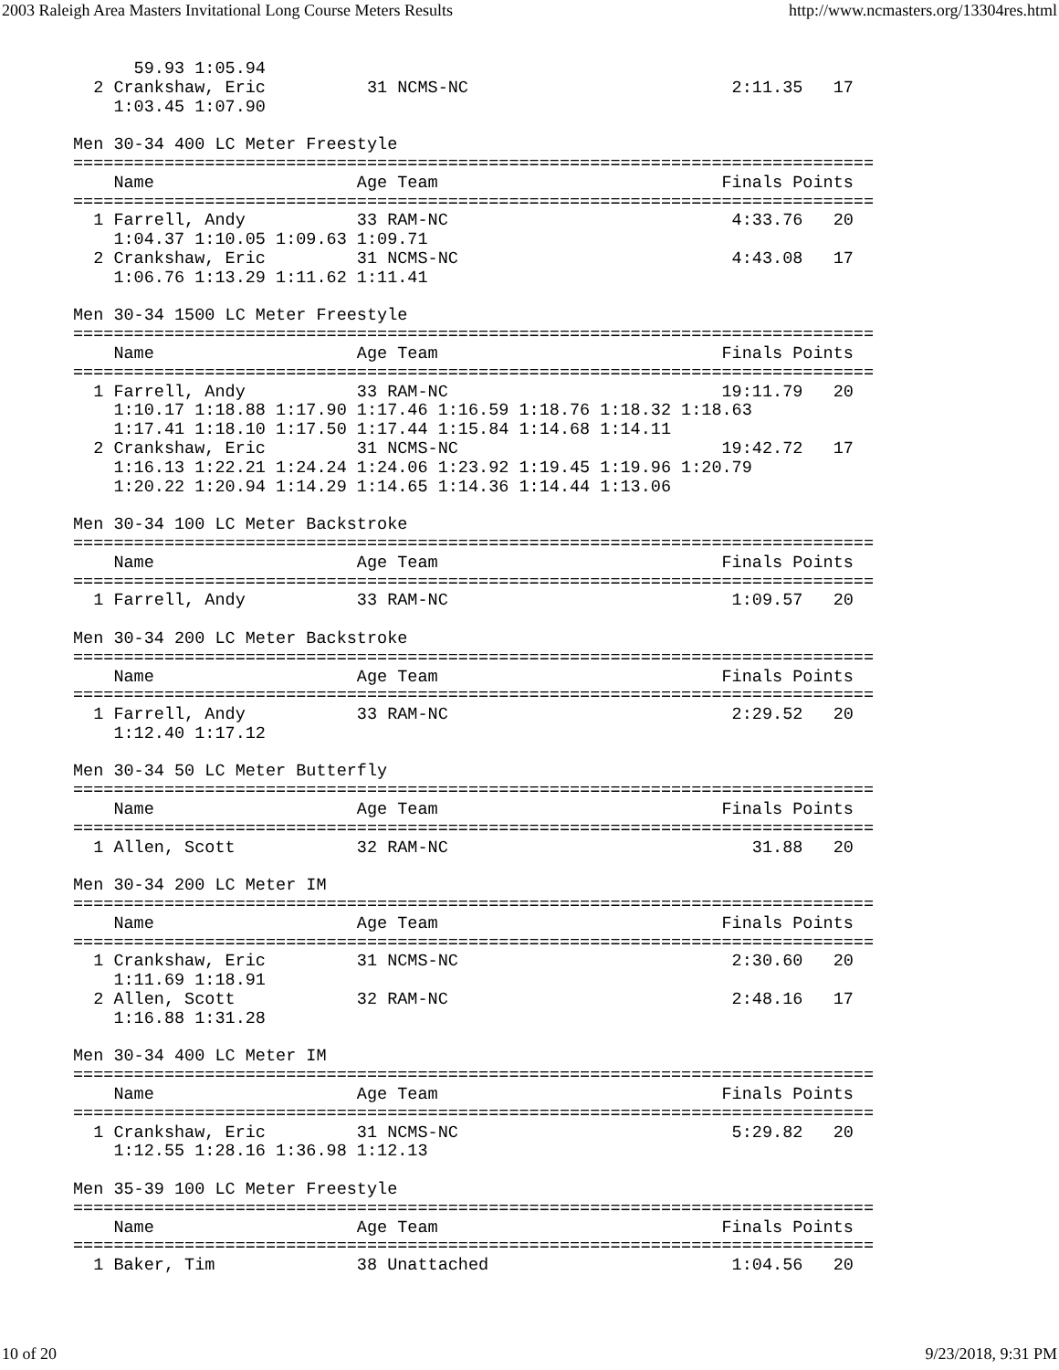2003 Raleigh Area Masters Invitational Long Course Meters Results http://www.ncmasters.org/13304res.html
      59.93 1:05.94
  2 Crankshaw, Eric          31 NCMS-NC                          2:11.35   17
    1:03.45 1:07.90

Men 30-34 400 LC Meter Freestyle
===============================================================================
    Name                    Age Team                            Finals Points
===============================================================================
  1 Farrell, Andy           33 RAM-NC                            4:33.76   20
    1:04.37 1:10.05 1:09.63 1:09.71
  2 Crankshaw, Eric         31 NCMS-NC                           4:43.08   17
    1:06.76 1:13.29 1:11.62 1:11.41

Men 30-34 1500 LC Meter Freestyle
===============================================================================
    Name                    Age Team                            Finals Points
===============================================================================
  1 Farrell, Andy           33 RAM-NC                           19:11.79   20
    1:10.17 1:18.88 1:17.90 1:17.46 1:16.59 1:18.76 1:18.32 1:18.63
    1:17.41 1:18.10 1:17.50 1:17.44 1:15.84 1:14.68 1:14.11
  2 Crankshaw, Eric         31 NCMS-NC                          19:42.72   17
    1:16.13 1:22.21 1:24.24 1:24.06 1:23.92 1:19.45 1:19.96 1:20.79
    1:20.22 1:20.94 1:14.29 1:14.65 1:14.36 1:14.44 1:13.06

Men 30-34 100 LC Meter Backstroke
===============================================================================
    Name                    Age Team                            Finals Points
===============================================================================
  1 Farrell, Andy           33 RAM-NC                            1:09.57   20

Men 30-34 200 LC Meter Backstroke
===============================================================================
    Name                    Age Team                            Finals Points
===============================================================================
  1 Farrell, Andy           33 RAM-NC                            2:29.52   20
    1:12.40 1:17.12

Men 30-34 50 LC Meter Butterfly
===============================================================================
    Name                    Age Team                            Finals Points
===============================================================================
  1 Allen, Scott            32 RAM-NC                              31.88   20

Men 30-34 200 LC Meter IM
===============================================================================
    Name                    Age Team                            Finals Points
===============================================================================
  1 Crankshaw, Eric         31 NCMS-NC                           2:30.60   20
    1:11.69 1:18.91
  2 Allen, Scott            32 RAM-NC                            2:48.16   17
    1:16.88 1:31.28

Men 30-34 400 LC Meter IM
===============================================================================
    Name                    Age Team                            Finals Points
===============================================================================
  1 Crankshaw, Eric         31 NCMS-NC                           5:29.82   20
    1:12.55 1:28.16 1:36.98 1:12.13

Men 35-39 100 LC Meter Freestyle
===============================================================================
    Name                    Age Team                            Finals Points
===============================================================================
  1 Baker, Tim              38 Unattached                        1:04.56   20
10 of 20 9/23/2018, 9:31 PM